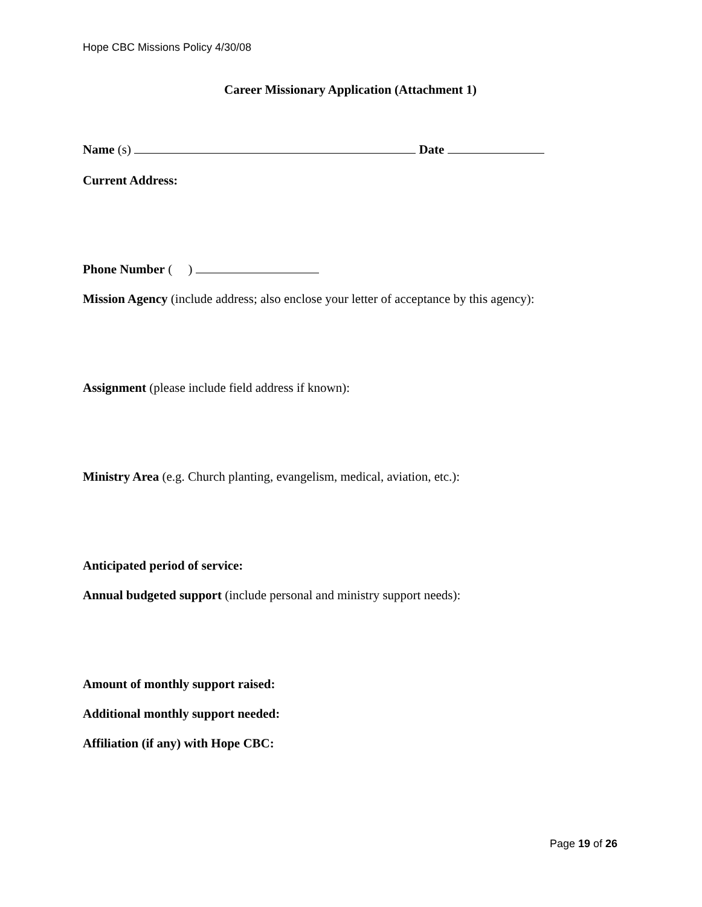Hope CBC Missions Policy 4/30/08
Career Missionary Application (Attachment 1)
Name (s) Date
Current Address:
Phone Number ( )
Mission Agency (include address; also enclose your letter of acceptance by this agency):
Assignment (please include field address if known):
Ministry Area (e.g. Church planting, evangelism, medical, aviation, etc.):
Anticipated period of service:
Annual budgeted support (include personal and ministry support needs):
Amount of monthly support raised:
Additional monthly support needed:
Affiliation (if any) with Hope CBC:
Page 19 of 26